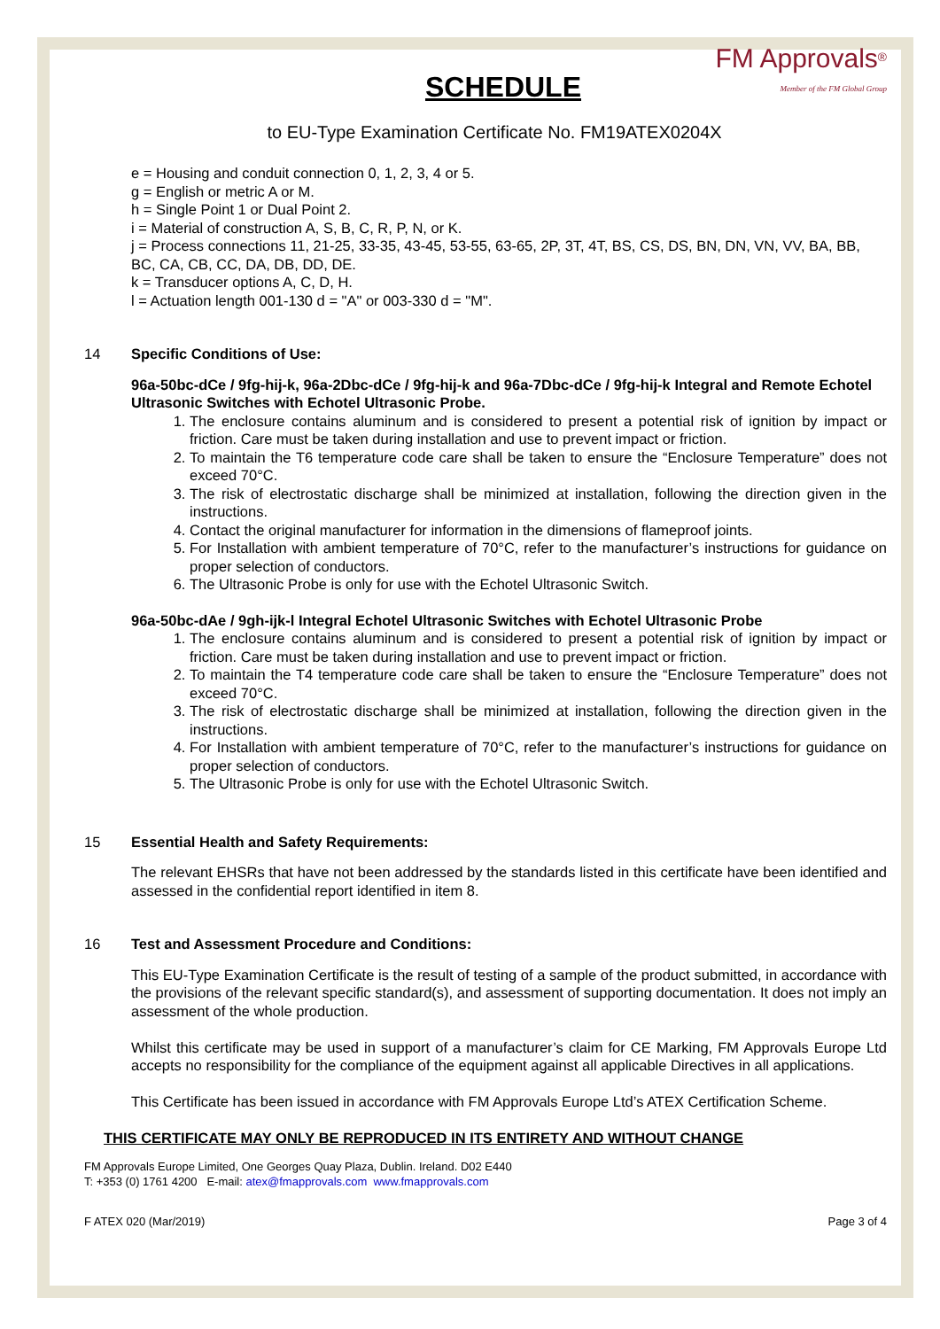FM Approvals<sup>®</sup>
Member of the FM Global Group
SCHEDULE
to EU-Type Examination Certificate No. FM19ATEX0204X
e = Housing and conduit connection 0, 1, 2, 3, 4 or 5.
g = English or metric A or M.
h = Single Point 1 or Dual Point 2.
i = Material of construction A, S, B, C, R, P, N, or K.
j = Process connections 11, 21-25, 33-35, 43-45, 53-55, 63-65, 2P, 3T, 4T, BS, CS, DS, BN, DN, VN, VV, BA, BB, BC, CA, CB, CC, DA, DB, DD, DE.
k = Transducer options A, C, D, H.
l = Actuation length 001-130 d = "A" or 003-330 d = "M".
14 Specific Conditions of Use:
96a-50bc-dCe / 9fg-hij-k, 96a-2Dbc-dCe / 9fg-hij-k and 96a-7Dbc-dCe / 9fg-hij-k Integral and Remote Echotel Ultrasonic Switches with Echotel Ultrasonic Probe.
1. The enclosure contains aluminum and is considered to present a potential risk of ignition by impact or friction. Care must be taken during installation and use to prevent impact or friction.
2. To maintain the T6 temperature code care shall be taken to ensure the “Enclosure Temperature” does not exceed 70°C.
3. The risk of electrostatic discharge shall be minimized at installation, following the direction given in the instructions.
4. Contact the original manufacturer for information in the dimensions of flameproof joints.
5. For Installation with ambient temperature of 70°C, refer to the manufacturer’s instructions for guidance on proper selection of conductors.
6. The Ultrasonic Probe is only for use with the Echotel Ultrasonic Switch.
96a-50bc-dAe / 9gh-ijk-l Integral Echotel Ultrasonic Switches with Echotel Ultrasonic Probe
1. The enclosure contains aluminum and is considered to present a potential risk of ignition by impact or friction. Care must be taken during installation and use to prevent impact or friction.
2. To maintain the T4 temperature code care shall be taken to ensure the “Enclosure Temperature” does not exceed 70°C.
3. The risk of electrostatic discharge shall be minimized at installation, following the direction given in the instructions.
4. For Installation with ambient temperature of 70°C, refer to the manufacturer’s instructions for guidance on proper selection of conductors.
5. The Ultrasonic Probe is only for use with the Echotel Ultrasonic Switch.
15 Essential Health and Safety Requirements:
The relevant EHSRs that have not been addressed by the standards listed in this certificate have been identified and assessed in the confidential report identified in item 8.
16 Test and Assessment Procedure and Conditions:
This EU-Type Examination Certificate is the result of testing of a sample of the product submitted, in accordance with the provisions of the relevant specific standard(s), and assessment of supporting documentation. It does not imply an assessment of the whole production.
Whilst this certificate may be used in support of a manufacturer’s claim for CE Marking, FM Approvals Europe Ltd accepts no responsibility for the compliance of the equipment against all applicable Directives in all applications.
This Certificate has been issued in accordance with FM Approvals Europe Ltd’s ATEX Certification Scheme.
THIS CERTIFICATE MAY ONLY BE REPRODUCED IN ITS ENTIRETY AND WITHOUT CHANGE
FM Approvals Europe Limited, One Georges Quay Plaza, Dublin. Ireland. D02 E440
T: +353 (0) 1761 4200 E-mail: atex@fmapprovals.com www.fmapprovals.com
F ATEX 020 (Mar/2019) Page 3 of 4